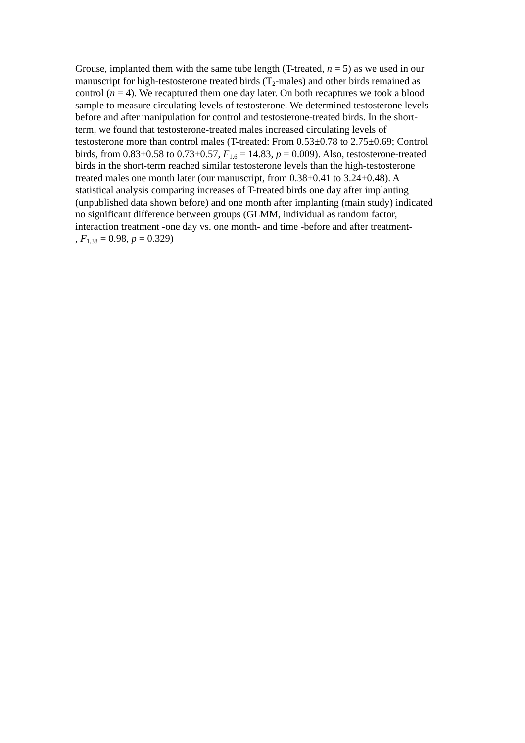Grouse, implanted them with the same tube length (T-treated, n = 5) as we used in our
manuscript for high-testosterone treated birds (T<sub>2</sub>-males) and other birds remained as
control (n = 4). We recaptured them one day later. On both recaptures we took a blood
sample to measure circulating levels of testosterone. We determined testosterone levels
before and after manipulation for control and testosterone-treated birds. In the short-
term, we found that testosterone-treated males increased circulating levels of
testosterone more than control males (T-treated: From 0.53±0.78 to 2.75±0.69; Control
birds, from 0.83±0.58 to 0.73±0.57, F<sub>1,6</sub> = 14.83, p = 0.009). Also, testosterone-treated
birds in the short-term reached similar testosterone levels than the high-testosterone
treated males one month later (our manuscript, from 0.38±0.41 to 3.24±0.48). A
statistical analysis comparing increases of T-treated birds one day after implanting
(unpublished data shown before) and one month after implanting (main study) indicated
no significant difference between groups (GLMM, individual as random factor,
interaction treatment -one day vs. one month- and time -before and after treatment-
, F<sub>1,38</sub> = 0.98, p = 0.329)